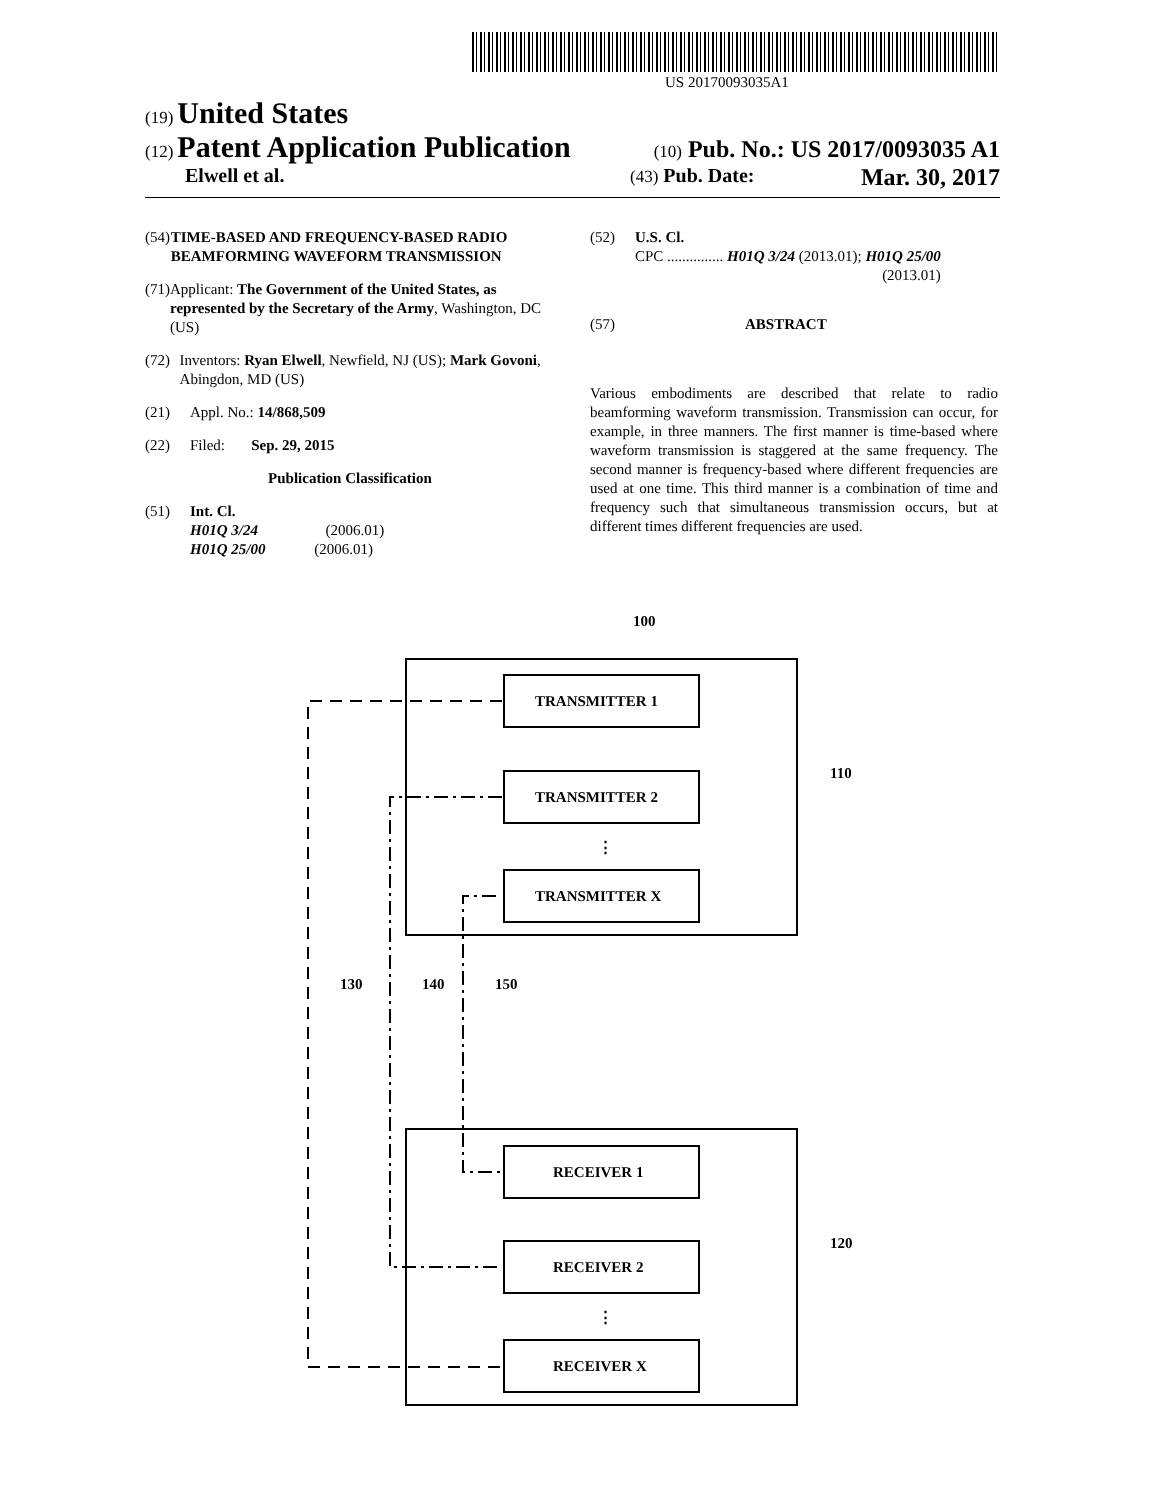US 20170093035A1
(19) United States
(12) Patent Application Publication
(10) Pub. No.: US 2017/0093035 A1
Elwell et al.
(43) Pub. Date: Mar. 30, 2017
(54) TIME-BASED AND FREQUENCY-BASED RADIO BEAMFORMING WAVEFORM TRANSMISSION
(71) Applicant: The Government of the United States, as represented by the Secretary of the Army, Washington, DC (US)
(72) Inventors: Ryan Elwell, Newfield, NJ (US); Mark Govoni, Abingdon, MD (US)
(21) Appl. No.: 14/868,509
(22) Filed: Sep. 29, 2015
Publication Classification
(51) Int. Cl.
H01Q 3/24 (2006.01)
H01Q 25/00 (2006.01)
(52) U.S. Cl.
CPC ............... H01Q 3/24 (2013.01); H01Q 25/00
(2013.01)
(57) ABSTRACT
Various embodiments are described that relate to radio beamforming waveform transmission. Transmission can occur, for example, in three manners. The first manner is time-based where waveform transmission is staggered at the same frequency. The second manner is frequency-based where different frequencies are used at one time. This third manner is a combination of time and frequency such that simultaneous transmission occurs, but at different times different frequencies are used.
TRANSMITTER 1
TRANSMITTER 2
TRANSMITTER X
RECEIVER 1
RECEIVER 2
RECEIVER X
⋮
⋮
100
110
120
130
140
150